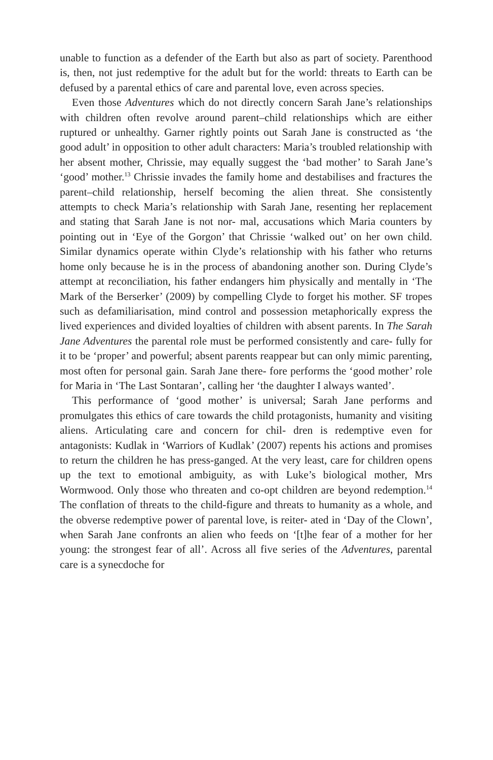unable to function as a defender of the Earth but also as part of society. Parenthood is, then, not just redemptive for the adult but for the world: threats to Earth can be defused by a parental ethics of care and parental love, even across species.
Even those Adventures which do not directly concern Sarah Jane’s relationships with children often revolve around parent–child relationships which are either ruptured or unhealthy. Garner rightly points out Sarah Jane is constructed as ‘the good adult’ in opposition to other adult characters: Maria’s troubled relationship with her absent mother, Chrissie, may equally suggest the ‘bad mother’ to Sarah Jane’s ‘good’ mother.<sup>13</sup> Chrissie invades the family home and destabilises and fractures the parent–child relationship, herself becoming the alien threat. She consistently attempts to check Maria’s relationship with Sarah Jane, resenting her replacement and stating that Sarah Jane is not nor- mal, accusations which Maria counters by pointing out in ‘Eye of the Gorgon’ that Chrissie ‘walked out’ on her own child. Similar dynamics operate within Clyde’s relationship with his father who returns home only because he is in the process of abandoning another son. During Clyde’s attempt at reconciliation, his father endangers him physically and mentally in ‘The Mark of the Berserker’ (2009) by compelling Clyde to forget his mother. SF tropes such as defamiliarisation, mind control and possession metaphorically express the lived experiences and divided loyalties of children with absent parents. In The Sarah Jane Adventures the parental role must be performed consistently and care- fully for it to be ‘proper’ and powerful; absent parents reappear but can only mimic parenting, most often for personal gain. Sarah Jane there- fore performs the ‘good mother’ role for Maria in ‘The Last Sontaran’, calling her ‘the daughter I always wanted’.
This performance of ‘good mother’ is universal; Sarah Jane performs and promulgates this ethics of care towards the child protagonists, humanity and visiting aliens. Articulating care and concern for chil- dren is redemptive even for antagonists: Kudlak in ‘Warriors of Kudlak’ (2007) repents his actions and promises to return the children he has press-ganged. At the very least, care for children opens up the text to emotional ambiguity, as with Luke’s biological mother, Mrs Wormwood. Only those who threaten and co-opt children are beyond redemption.<sup>14</sup> The conflation of threats to the child-figure and threats to humanity as a whole, and the obverse redemptive power of parental love, is reiter- ated in ‘Day of the Clown’, when Sarah Jane confronts an alien who feeds on ‘[t]he fear of a mother for her young: the strongest fear of all’. Across all five series of the Adventures, parental care is a synecdoche for